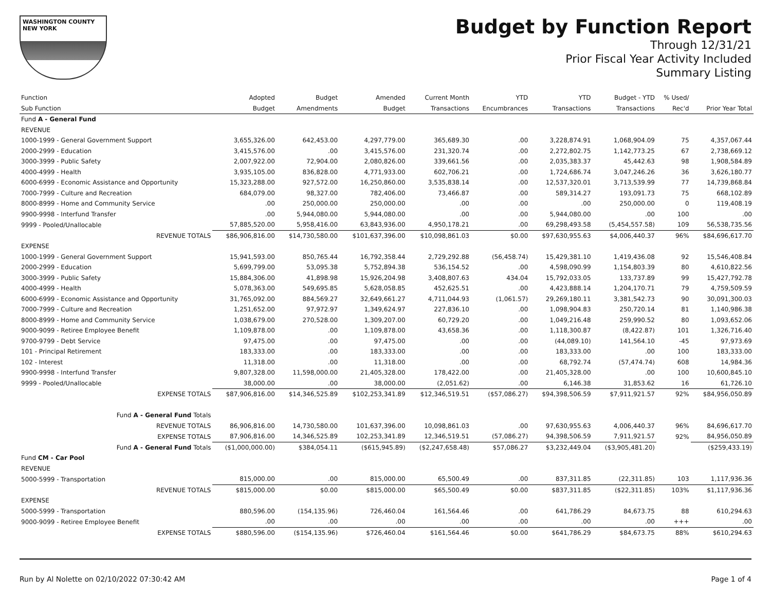WASHINGTON COUNTY
NEW YORK
Budget by Function Report
Through 12/31/21
Prior Fiscal Year Activity Included
Summary Listing
| Function | Adopted | Budget | Amended | Current Month | YTD | YTD | Budget - YTD | % Used/ | |
| --- | --- | --- | --- | --- | --- | --- | --- | --- | --- |
| Sub Function | Budget | Amendments | Budget | Transactions | Encumbrances | Transactions | Transactions | Rec'd | Prior Year Total |
| Fund A - General Fund | | | | | | | | | |
| REVENUE | | | | | | | | | |
| 1000-1999 - General Government Support | 3,655,326.00 | 642,453.00 | 4,297,779.00 | 365,689.30 | .00 | 3,228,874.91 | 1,068,904.09 | 75 | 4,357,067.44 |
| 2000-2999 - Education | 3,415,576.00 | .00 | 3,415,576.00 | 231,320.74 | .00 | 2,272,802.75 | 1,142,773.25 | 67 | 2,738,669.12 |
| 3000-3999 - Public Safety | 2,007,922.00 | 72,904.00 | 2,080,826.00 | 339,661.56 | .00 | 2,035,383.37 | 45,442.63 | 98 | 1,908,584.89 |
| 4000-4999 - Health | 3,935,105.00 | 836,828.00 | 4,771,933.00 | 602,706.21 | .00 | 1,724,686.74 | 3,047,246.26 | 36 | 3,626,180.77 |
| 6000-6999 - Economic Assistance and Opportunity | 15,323,288.00 | 927,572.00 | 16,250,860.00 | 3,535,838.14 | .00 | 12,537,320.01 | 3,713,539.99 | 77 | 14,739,868.84 |
| 7000-7999 - Culture and Recreation | 684,079.00 | 98,327.00 | 782,406.00 | 73,466.87 | .00 | 589,314.27 | 193,091.73 | 75 | 668,102.89 |
| 8000-8999 - Home and Community Service | .00 | 250,000.00 | 250,000.00 | .00 | .00 | .00 | 250,000.00 | 0 | 119,408.19 |
| 9900-9998 - Interfund Transfer | .00 | 5,944,080.00 | 5,944,080.00 | .00 | .00 | 5,944,080.00 | .00 | 100 | .00 |
| 9999 - Pooled/Unallocable | 57,885,520.00 | 5,958,416.00 | 63,843,936.00 | 4,950,178.21 | .00 | 69,298,493.58 | (5,454,557.58) | 109 | 56,538,735.56 |
| REVENUE TOTALS | $86,906,816.00 | $14,730,580.00 | $101,637,396.00 | $10,098,861.03 | $0.00 | $97,630,955.63 | $4,006,440.37 | 96% | $84,696,617.70 |
| EXPENSE | | | | | | | | | |
| 1000-1999 - General Government Support | 15,941,593.00 | 850,765.44 | 16,792,358.44 | 2,729,292.88 | (56,458.74) | 15,429,381.10 | 1,419,436.08 | 92 | 15,546,408.84 |
| 2000-2999 - Education | 5,699,799.00 | 53,095.38 | 5,752,894.38 | 536,154.52 | .00 | 4,598,090.99 | 1,154,803.39 | 80 | 4,610,822.56 |
| 3000-3999 - Public Safety | 15,884,306.00 | 41,898.98 | 15,926,204.98 | 3,408,807.63 | 434.04 | 15,792,033.05 | 133,737.89 | 99 | 15,427,792.78 |
| 4000-4999 - Health | 5,078,363.00 | 549,695.85 | 5,628,058.85 | 452,625.51 | .00 | 4,423,888.14 | 1,204,170.71 | 79 | 4,759,509.59 |
| 6000-6999 - Economic Assistance and Opportunity | 31,765,092.00 | 884,569.27 | 32,649,661.27 | 4,711,044.93 | (1,061.57) | 29,269,180.11 | 3,381,542.73 | 90 | 30,091,300.03 |
| 7000-7999 - Culture and Recreation | 1,251,652.00 | 97,972.97 | 1,349,624.97 | 227,836.10 | .00 | 1,098,904.83 | 250,720.14 | 81 | 1,140,986.38 |
| 8000-8999 - Home and Community Service | 1,038,679.00 | 270,528.00 | 1,309,207.00 | 60,729.20 | .00 | 1,049,216.48 | 259,990.52 | 80 | 1,093,652.06 |
| 9000-9099 - Retiree Employee Benefit | 1,109,878.00 | .00 | 1,109,878.00 | 43,658.36 | .00 | 1,118,300.87 | (8,422.87) | 101 | 1,326,716.40 |
| 9700-9799 - Debt Service | 97,475.00 | .00 | 97,475.00 | .00 | .00 | (44,089.10) | 141,564.10 | -45 | 97,973.69 |
| 101 - Principal Retirement | 183,333.00 | .00 | 183,333.00 | .00 | .00 | 183,333.00 | .00 | 100 | 183,333.00 |
| 102 - Interest | 11,318.00 | .00 | 11,318.00 | .00 | .00 | 68,792.74 | (57,474.74) | 608 | 14,984.36 |
| 9900-9998 - Interfund Transfer | 9,807,328.00 | 11,598,000.00 | 21,405,328.00 | 178,422.00 | .00 | 21,405,328.00 | .00 | 100 | 10,600,845.10 |
| 9999 - Pooled/Unallocable | 38,000.00 | .00 | 38,000.00 | (2,051.62) | .00 | 6,146.38 | 31,853.62 | 16 | 61,726.10 |
| EXPENSE TOTALS | $87,906,816.00 | $14,346,525.89 | $102,253,341.89 | $12,346,519.51 | ($57,086.27) | $94,398,506.59 | $7,911,921.57 | 92% | $84,956,050.89 |
| Fund A - General Fund Totals | | | | | | | | | |
| REVENUE TOTALS | 86,906,816.00 | 14,730,580.00 | 101,637,396.00 | 10,098,861.03 | .00 | 97,630,955.63 | 4,006,440.37 | 96% | 84,696,617.70 |
| EXPENSE TOTALS | 87,906,816.00 | 14,346,525.89 | 102,253,341.89 | 12,346,519.51 | (57,086.27) | 94,398,506.59 | 7,911,921.57 | 92% | 84,956,050.89 |
| Fund A - General Fund Totals | ($1,000,000.00) | $384,054.11 | ($615,945.89) | ($2,247,658.48) | $57,086.27 | $3,232,449.04 | ($3,905,481.20) | | ($259,433.19) |
| Fund CM - Car Pool | | | | | | | | | |
| REVENUE | | | | | | | | | |
| 5000-5999 - Transportation | 815,000.00 | .00 | 815,000.00 | 65,500.49 | .00 | 837,311.85 | (22,311.85) | 103 | 1,117,936.36 |
| REVENUE TOTALS | $815,000.00 | $0.00 | $815,000.00 | $65,500.49 | $0.00 | $837,311.85 | ($22,311.85) | 103% | $1,117,936.36 |
| EXPENSE | | | | | | | | | |
| 5000-5999 - Transportation | 880,596.00 | (154,135.96) | 726,460.04 | 161,564.46 | .00 | 641,786.29 | 84,673.75 | 88 | 610,294.63 |
| 9000-9099 - Retiree Employee Benefit | .00 | .00 | .00 | .00 | .00 | .00 | .00 | +++ | .00 |
| EXPENSE TOTALS | $880,596.00 | ($154,135.96) | $726,460.04 | $161,564.46 | $0.00 | $641,786.29 | $84,673.75 | 88% | $610,294.63 |
Run by Al Nolette on 02/10/2022 07:30:42 AM Page 1 of 4